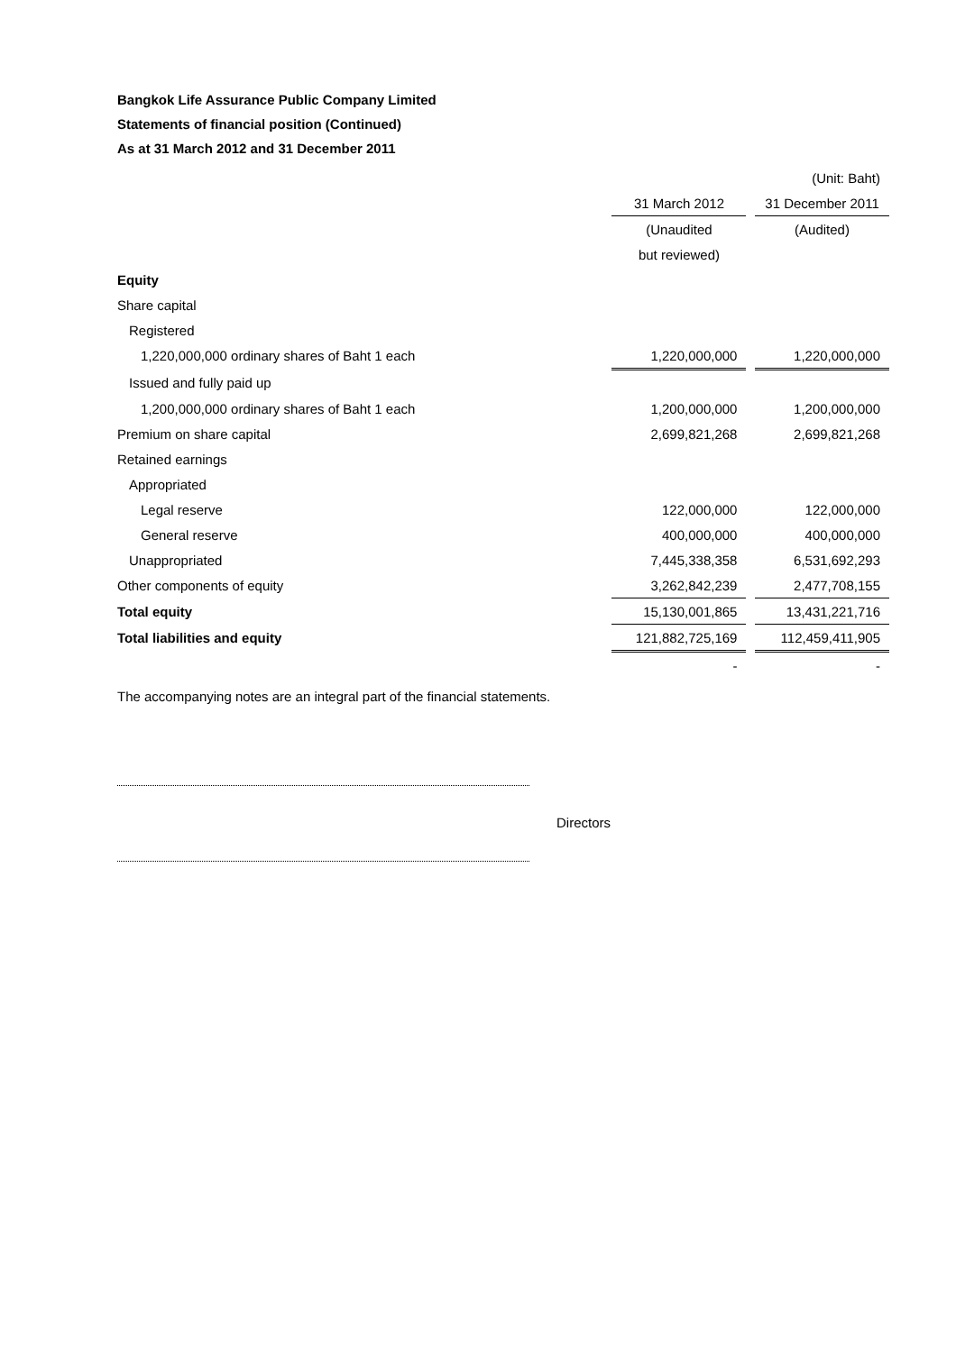Bangkok Life Assurance Public Company Limited
Statements of financial position (Continued)
As at 31 March 2012 and 31 December 2011
| | | | (Unit: Baht) |
| | 31 March 2012 | | 31 December 2011 |
| | (Unaudited | | (Audited) |
| | but reviewed) | | |
| Equity | | | |
| Share capital | | | |
| Registered | | | |
| 1,220,000,000 ordinary shares of Baht 1 each | 1,220,000,000 | | 1,220,000,000 |
| Issued and fully paid up | | | |
| 1,200,000,000 ordinary shares of Baht 1 each | 1,200,000,000 | | 1,200,000,000 |
| Premium on share capital | 2,699,821,268 | | 2,699,821,268 |
| Retained earnings | | | |
| Appropriated | | | |
| Legal reserve | 122,000,000 | | 122,000,000 |
| General reserve | 400,000,000 | | 400,000,000 |
| Unappropriated | 7,445,338,358 | | 6,531,692,293 |
| Other components of equity | 3,262,842,239 | | 2,477,708,155 |
| Total equity | 15,130,001,865 | | 13,431,221,716 |
| Total liabilities and equity | 121,882,725,169 | | 112,459,411,905 |
| | - | | - |
The accompanying notes are an integral part of the financial statements.
Directors